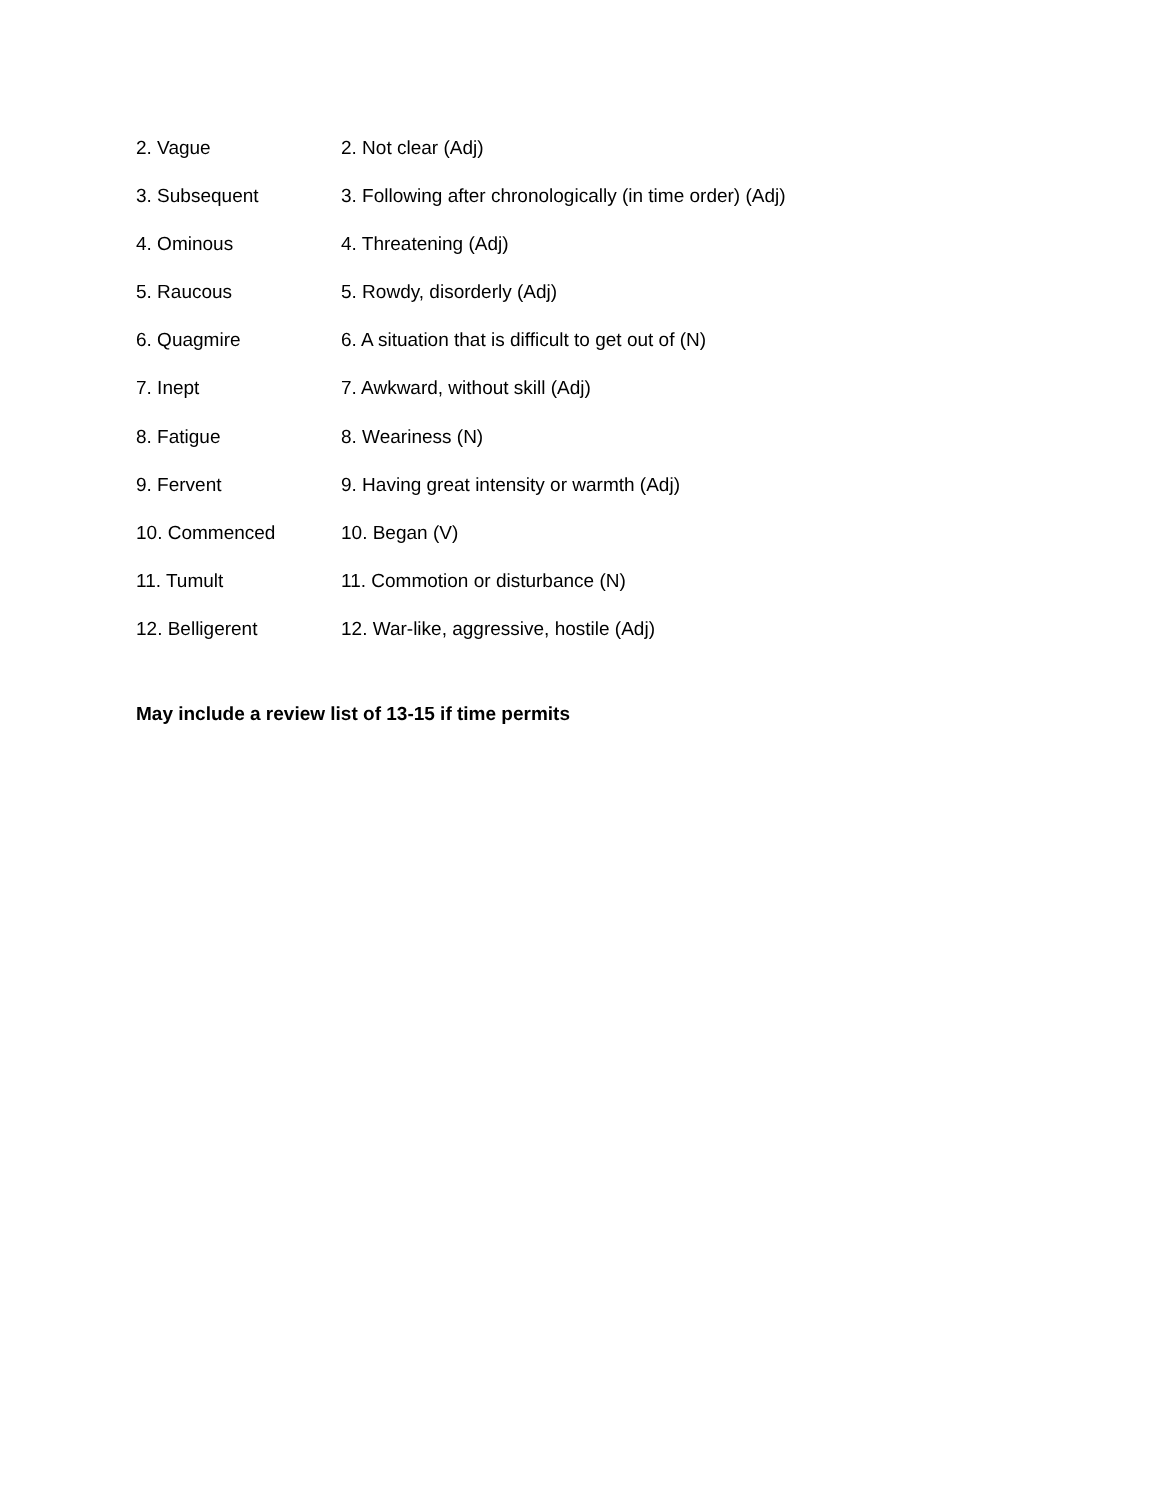2. Vague 2. Not clear (Adj)
3. Subsequent 3. Following after chronologically (in time order) (Adj)
4. Ominous 4. Threatening (Adj)
5. Raucous 5. Rowdy, disorderly (Adj)
6. Quagmire 6. A situation that is difficult to get out of (N)
7. Inept 7. Awkward, without skill (Adj)
8. Fatigue 8. Weariness (N)
9. Fervent 9. Having great intensity or warmth (Adj)
10. Commenced 10. Began (V)
11. Tumult 11. Commotion or disturbance (N)
12. Belligerent 12. War-like, aggressive, hostile (Adj)
May include a review list of 13-15 if time permits